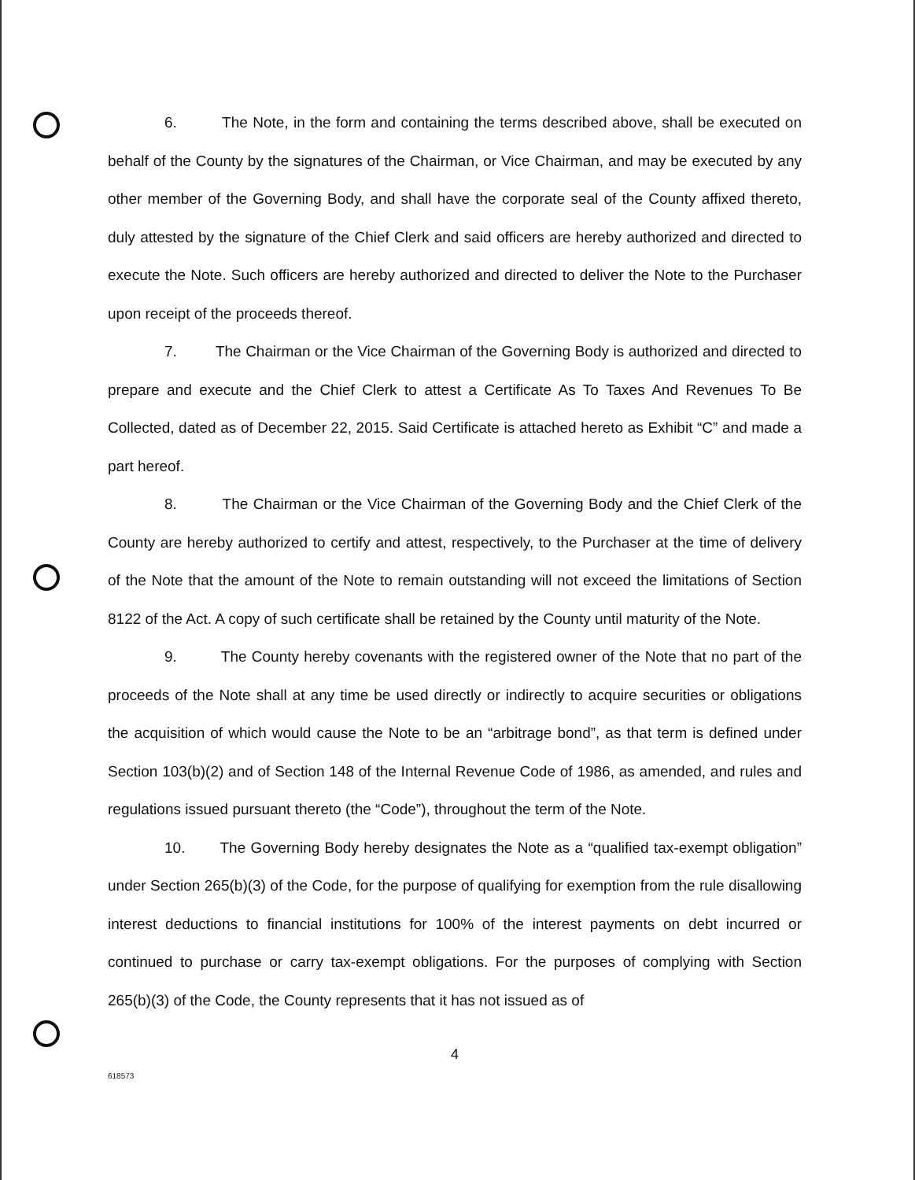6. The Note, in the form and containing the terms described above, shall be executed on behalf of the County by the signatures of the Chairman, or Vice Chairman, and may be executed by any other member of the Governing Body, and shall have the corporate seal of the County affixed thereto, duly attested by the signature of the Chief Clerk and said officers are hereby authorized and directed to execute the Note. Such officers are hereby authorized and directed to deliver the Note to the Purchaser upon receipt of the proceeds thereof.
7. The Chairman or the Vice Chairman of the Governing Body is authorized and directed to prepare and execute and the Chief Clerk to attest a Certificate As To Taxes And Revenues To Be Collected, dated as of December 22, 2015. Said Certificate is attached hereto as Exhibit “C” and made a part hereof.
8. The Chairman or the Vice Chairman of the Governing Body and the Chief Clerk of the County are hereby authorized to certify and attest, respectively, to the Purchaser at the time of delivery of the Note that the amount of the Note to remain outstanding will not exceed the limitations of Section 8122 of the Act. A copy of such certificate shall be retained by the County until maturity of the Note.
9. The County hereby covenants with the registered owner of the Note that no part of the proceeds of the Note shall at any time be used directly or indirectly to acquire securities or obligations the acquisition of which would cause the Note to be an “arbitrage bond”, as that term is defined under Section 103(b)(2) and of Section 148 of the Internal Revenue Code of 1986, as amended, and rules and regulations issued pursuant thereto (the “Code”), throughout the term of the Note.
10. The Governing Body hereby designates the Note as a “qualified tax-exempt obligation” under Section 265(b)(3) of the Code, for the purpose of qualifying for exemption from the rule disallowing interest deductions to financial institutions for 100% of the interest payments on debt incurred or continued to purchase or carry tax-exempt obligations. For the purposes of complying with Section 265(b)(3) of the Code, the County represents that it has not issued as of
4
618573